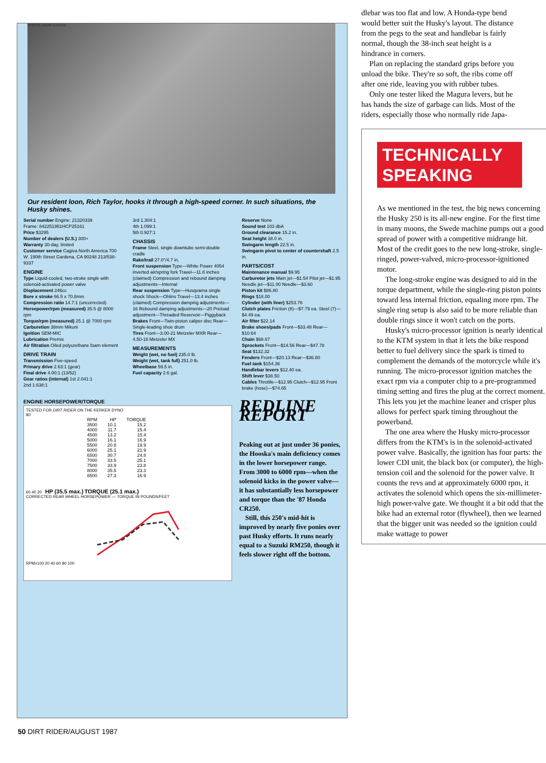PHOTO: MARK KARIYA
Our resident loon, Rich Taylor, hooks it through a high-speed corner. In such situations, the Husky shines.
Serial number Engine: 21320339
Frame: 842251951HCP25161
Price $3295
Number of dealers (U.S.) 300+
Warranty 30-day, limited
Customer service Cagiva North America 700 W. 190th Street Gardena, CA 90248 213/538-9337
ENGINE
Type Liquid-cooled, two-stroke single with solenoid-activated power valve
Displacement 246cc
Bore x stroke 66.5 x 70.8mm
Compression ratio 14.7:1 (uncorrected)
Horsepower/rpm (measured) 35.5 @ 8000 rpm
Torque/rpm (measured) 25.1 @ 7000 rpm
Carburetion 38mm Mikuni
Ignition SEM-MIC
Lubrication Premix
Air filtration Oiled polyurethane foam element
DRIVE TRAIN
Transmission Five-speed
Primary drive 2.63:1 (gear)
Final drive 4.00:1 (13/52)
Gear ratios (internal) 1st 2.041:1
2nd 1.638:1
3rd 1.304:1
4th 1.099:1
5th 0.927:1
CHASSIS
Frame Steel, single downtube semi-double cradle
Rake/trail 27.0°/4.7 in.
Front suspension Type—White Power 4054 inverted air/spring fork Travel—11.8 inches (claimed) Compression and rebound damping adjustments—Internal
Rear suspension Type—Husqvarna single shock Shock—Ohlins Travel—13.4 inches (claimed) Compression damping adjustments—16 Rebound damping adjustments—20 Preload adjustment—Threaded Reservoir—Piggyback
Brakes Front—Twin-piston caliper disc Rear—Single-leading shoe drum
Tires Front—3.00-21 Metzeler MXR Rear—4.50-18 Metzeler MX
MEASUREMENTS
Weight (wet, no fuel) 235.0 lb.
Weight (wet, tank full) 251.0 lb.
Wheelbase 59.5 in.
Fuel capacity 2.6 gal.
Reserve None
Sound test 103 dbA
Ground clearance 15.2 in.
Seat height 38.0 in.
Swingarm length 22.5 in.
Swingarm pivot to center of countershaft 2.5 in.
PARTS/COST
Maintenance manual $9.95
Carburetor jets Main jet—$1.54 Pilot jet—$1.95 Needle jet—$11.00 Needle—$3.60
Piston kit $86.80
Rings $18.00
Cylinder (with liner) $253.76
Clutch plates Friction (8)—$7.79 ea. Steel (7)—$4.49 ea.
Air filter $22.14
Brake shoes/pads Front—$33.48 Rear—$10.64
Chain $68.67
Sprockets Front—$14.56 Rear—$47.78
Seat $132.32
Fenders Front—$20.13 Rear—$36.80
Fuel tank $154.36
Handlebar levers $12.40 ea.
Shift lever $38.50
Cables Throttle—$12.95 Clutch—$12.95 Front brake (hose)—$74.65
ENGINE HORSEPOWER/TORQUE
TESTED FOR DIRT RIDER ON THE KERKER DYNO
80
| RPM | HP | TORQUE |
| --- | --- | --- |
| 3500 | 10.1 | 15.2 |
| 4000 | 11.7 | 15.4 |
| 4500 | 13.2 | 15.4 |
| 5000 | 16.1 | 16.9 |
| 5500 | 20.8 | 19.9 |
| 6000 | 25.1 | 21.9 |
| 6500 | 30.7 | 24.8 |
| 7000 | 33.5 | 25.1 |
| 7500 | 33.9 | 23.8 |
| 8000 | 35.5 | 23.3 |
| 8500 | 27.3 | 16.9 |
60 40 20 HP (35.5 max.) TORQUE (25.1 max.)
CORRECTED REAR WHEEL HORSEPOWER — TORQUE IN POUNDS/FEET
RPMx100 20 40 60 80 100
REDLINE REPORT
Peaking out at just under 36 ponies, the Hooska's main deficiency comes in the lower horsepower range. From 3000 to 6000 rpm—when the solenoid kicks in the power valve—it has substantially less horsepower and torque than the '87 Honda CR250.
Still, this 250's mid-hit is improved by nearly five ponies over past Husky efforts. It runs nearly equal to a Suzuki RM250, though it feels slower right off the bottom.
dlebar was too flat and low. A Honda-type bend would better suit the Husky's layout. The distance from the pegs to the seat and handlebar is fairly normal, though the 38-inch seat height is a hindrance in corners.
Plan on replacing the standard grips before you unload the bike. They're so soft, the ribs come off after one ride, leaving you with rubber tubes.
Only one tester liked the Magura levers, but he has hands the size of garbage can lids. Most of the riders, especially those who normally ride Japa-
TECHNICALLY SPEAKING
As we mentioned in the test, the big news concerning the Husky 250 is its all-new engine. For the first time in many moons, the Swede machine pumps out a good spread of power with a competitive midrange hit. Most of the credit goes to the new long-stroke, single-ringed, power-valved, micro-processor-ignitioned motor.
The long-stroke engine was designed to aid in the torque department, while the single-ring piston points toward less internal friction, equaling more rpm. The single ring setup is also said to be more reliable than double rings since it won't catch on the ports.
Husky's micro-processor ignition is nearly identical to the KTM system in that it lets the bike respond better to fuel delivery since the spark is timed to complement the demands of the motorcycle while it's running. The micro-processor ignition matches the exact rpm via a computer chip to a pre-programmed timing setting and fires the plug at the correct moment. This lets you jet the machine leaner and crisper plus allows for perfect spark timing throughout the powerband.
The one area where the Husky micro-processor differs from the KTM's is in the solenoid-activated power valve. Basically, the ignition has four parts: the lower CDI unit, the black box (or computer), the high-tension coil and the solenoid for the power valve. It counts the revs and at approximately 6000 rpm, it activates the solenoid which opens the six-millimeter-high power-valve gate. We thought it a bit odd that the bike had an external rotor (flywheel), then we learned that the bigger unit was needed so the ignition could make wattage to power
50 DIRT RIDER/AUGUST 1987